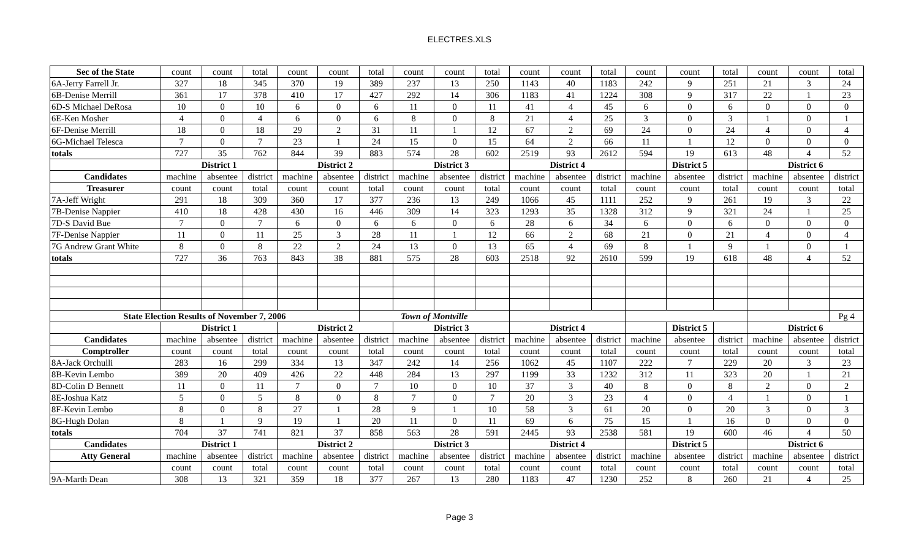ELECTRES.XLS
| Sec of the State | count | count | total | count | count | total | count | count | total | count | count | total | count | count | total | count | count | total |
| 6A-Jerry Farrell Jr. | 327 | 18 | 345 | 370 | 19 | 389 | 237 | 13 | 250 | 1143 | 40 | 1183 | 242 | 9 | 251 | 21 | 3 | 24 |
| 6B-Denise Merrill | 361 | 17 | 378 | 410 | 17 | 427 | 292 | 14 | 306 | 1183 | 41 | 1224 | 308 | 9 | 317 | 22 | 1 | 23 |
| 6D-S Michael DeRosa | 10 | 0 | 10 | 6 | 0 | 6 | 11 | 0 | 11 | 41 | 4 | 45 | 6 | 0 | 6 | 0 | 0 | 0 |
| 6E-Ken Mosher | 4 | 0 | 4 | 6 | 0 | 6 | 8 | 0 | 8 | 21 | 4 | 25 | 3 | 0 | 3 | 1 | 0 | 1 |
| 6F-Denise Merrill | 18 | 0 | 18 | 29 | 2 | 31 | 11 | 1 | 12 | 67 | 2 | 69 | 24 | 0 | 24 | 4 | 0 | 4 |
| 6G-Michael Telesca | 7 | 0 | 7 | 23 | 1 | 24 | 15 | 0 | 15 | 64 | 2 | 66 | 11 | 1 | 12 | 0 | 0 | 0 |
| totals | 727 | 35 | 762 | 844 | 39 | 883 | 574 | 28 | 602 | 2519 | 93 | 2612 | 594 | 19 | 613 | 48 | 4 | 52 |
| | District 1 | | | District 2 | | | District 3 | | | District 4 | | | | District 5 | | District 6 | | |
| Candidates | machine | absentee | district | machine | absentee | district | machine | absentee | district | machine | absentee | district | machine | absentee | district | machine | absentee | district |
| Treasurer | count | count | total | count | count | total | count | count | total | count | count | total | count | count | total | count | count | total |
| 7A-Jeff Wright | 291 | 18 | 309 | 360 | 17 | 377 | 236 | 13 | 249 | 1066 | 45 | 1111 | 252 | 9 | 261 | 19 | 3 | 22 |
| 7B-Denise Nappier | 410 | 18 | 428 | 430 | 16 | 446 | 309 | 14 | 323 | 1293 | 35 | 1328 | 312 | 9 | 321 | 24 | 1 | 25 |
| 7D-S David Bue | 7 | 0 | 7 | 6 | 0 | 6 | 6 | 0 | 6 | 28 | 6 | 34 | 6 | 0 | 6 | 0 | 0 | 0 |
| 7F-Denise Nappier | 11 | 0 | 11 | 25 | 3 | 28 | 11 | 1 | 12 | 66 | 2 | 68 | 21 | 0 | 21 | 4 | 0 | 4 |
| 7G Andrew Grant White | 8 | 0 | 8 | 22 | 2 | 24 | 13 | 0 | 13 | 65 | 4 | 69 | 8 | 1 | 9 | 1 | 0 | 1 |
| totals | 727 | 36 | 763 | 843 | 38 | 881 | 575 | 28 | 603 | 2518 | 92 | 2610 | 599 | 19 | 618 | 48 | 4 | 52 |
| State Election Results of November 7, 2006 | | | | | | Town of Montville | | | | | | | | | | | | Pg 4 |
| | District 1 | | | District 2 | | | District 3 | | | District 4 | | | | District 5 | | District 6 | | |
| Candidates | machine | absentee | district | machine | absentee | district | machine | absentee | district | machine | absentee | district | machine | absentee | district | machine | absentee | district |
| Comptroller | count | count | total | count | count | total | count | count | total | count | count | total | count | count | total | count | count | total |
| 8A-Jack Orchulli | 283 | 16 | 299 | 334 | 13 | 347 | 242 | 14 | 256 | 1062 | 45 | 1107 | 222 | 7 | 229 | 20 | 3 | 23 |
| 8B-Kevin Lembo | 389 | 20 | 409 | 426 | 22 | 448 | 284 | 13 | 297 | 1199 | 33 | 1232 | 312 | 11 | 323 | 20 | 1 | 21 |
| 8D-Colin D Bennett | 11 | 0 | 11 | 7 | 0 | 7 | 10 | 0 | 10 | 37 | 3 | 40 | 8 | 0 | 8 | 2 | 0 | 2 |
| 8E-Joshua Katz | 5 | 0 | 5 | 8 | 0 | 8 | 7 | 0 | 7 | 20 | 3 | 23 | 4 | 0 | 4 | 1 | 0 | 1 |
| 8F-Kevin Lembo | 8 | 0 | 8 | 27 | 1 | 28 | 9 | 1 | 10 | 58 | 3 | 61 | 20 | 0 | 20 | 3 | 0 | 3 |
| 8G-Hugh Dolan | 8 | 1 | 9 | 19 | 1 | 20 | 11 | 0 | 11 | 69 | 6 | 75 | 15 | 1 | 16 | 0 | 0 | 0 |
| totals | 704 | 37 | 741 | 821 | 37 | 858 | 563 | 28 | 591 | 2445 | 93 | 2538 | 581 | 19 | 600 | 46 | 4 | 50 |
| Candidates | District 1 | | | District 2 | | | District 3 | | | District 4 | | | | District 5 | | District 6 | | |
| Atty General | machine | absentee | district | machine | absentee | district | machine | absentee | district | machine | absentee | district | machine | absentee | district | machine | absentee | district |
| | count | count | total | count | count | total | count | count | total | count | count | total | count | count | total | count | count | total |
| 9A-Marth Dean | 308 | 13 | 321 | 359 | 18 | 377 | 267 | 13 | 280 | 1183 | 47 | 1230 | 252 | 8 | 260 | 21 | 4 | 25 |
Page 3